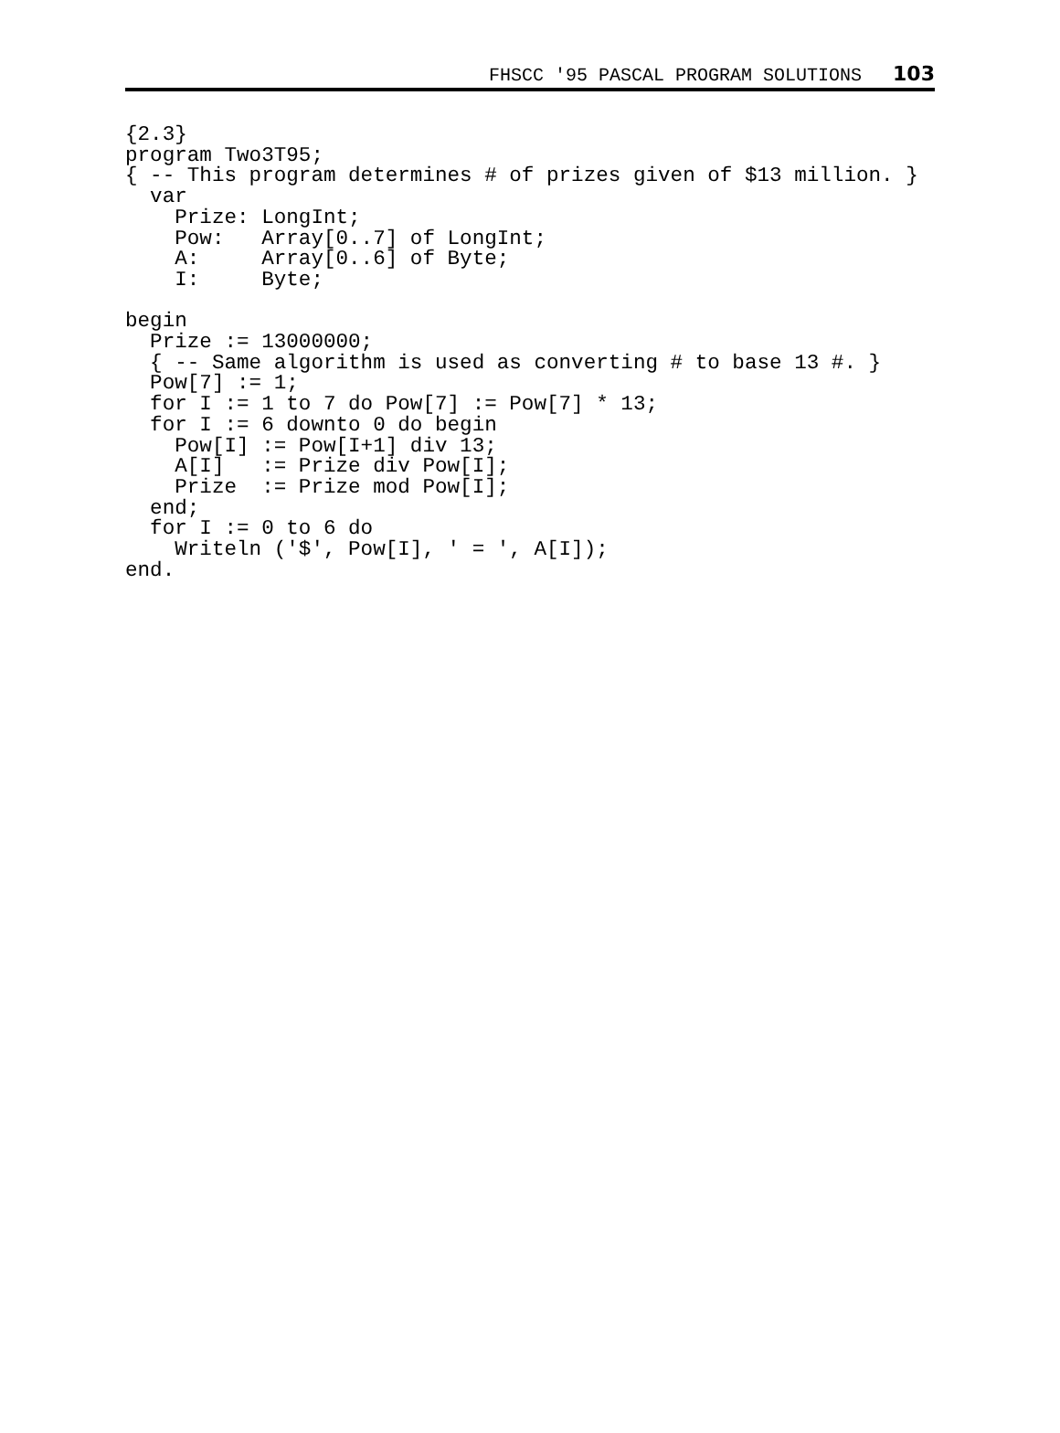FHSCC '95 PASCAL PROGRAM SOLUTIONS 103
{2.3}
program Two3T95;
{ -- This program determines # of prizes given of $13 million. }
  var
    Prize: LongInt;
    Pow:   Array[0..7] of LongInt;
    A:     Array[0..6] of Byte;
    I:     Byte;

begin
  Prize := 13000000;
  { -- Same algorithm is used as converting # to base 13 #. }
  Pow[7] := 1;
  for I := 1 to 7 do Pow[7] := Pow[7] * 13;
  for I := 6 downto 0 do begin
    Pow[I] := Pow[I+1] div 13;
    A[I]   := Prize div Pow[I];
    Prize  := Prize mod Pow[I];
  end;
  for I := 0 to 6 do
    Writeln ('$', Pow[I], ' = ', A[I]);
end.